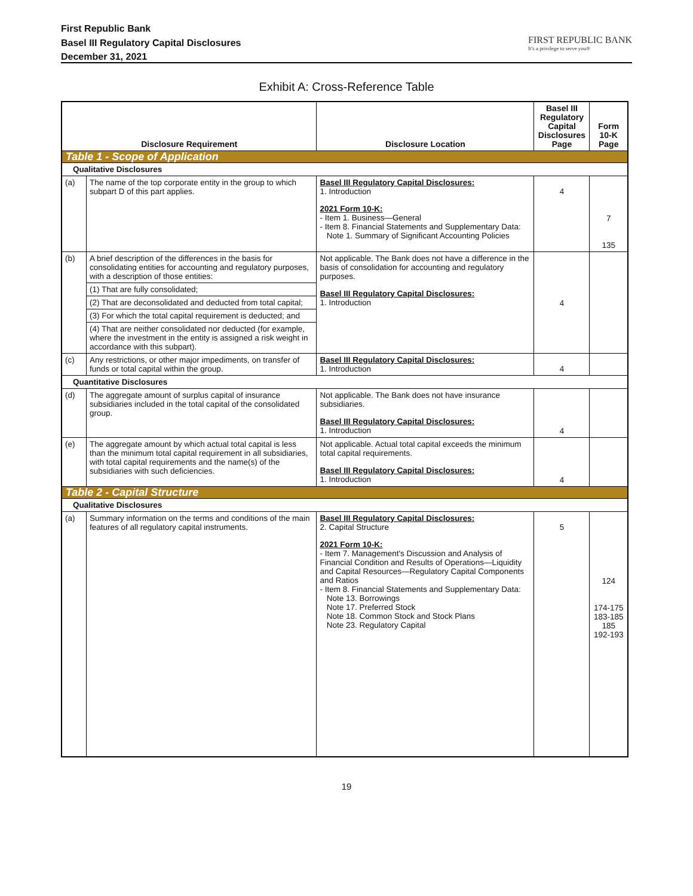First Republic Bank
Basel III Regulatory Capital Disclosures
December 31, 2021
FIRST REPUBLIC BANK
It's a privilege to serve you®
Exhibit A: Cross-Reference Table
| Disclosure Requirement | | Disclosure Location | Basel III Regulatory Capital Disclosures Page | Form 10-K Page |
| --- | --- | --- | --- | --- |
| Table 1 - Scope of Application | | | | |
| Qualitative Disclosures | | | | |
| (a) | The name of the top corporate entity in the group to which subpart D of this part applies. | Basel III Regulatory Capital Disclosures: 1. Introduction 2021 Form 10-K: - Item 1. Business—General - Item 8. Financial Statements and Supplementary Data: Note 1. Summary of Significant Accounting Policies | 4 | 7 135 |
| (b) | A brief description of the differences in the basis for consolidating entities for accounting and regulatory purposes, with a description of those entities: | Not applicable. The Bank does not have a difference in the basis of consolidation for accounting and regulatory purposes. Basel III Regulatory Capital Disclosures: 1. Introduction | 4 | |
| | (1) That are fully consolidated; | | | |
| | (2) That are deconsolidated and deducted from total capital; | | | |
| | (3) For which the total capital requirement is deducted; and | | | |
| | (4) That are neither consolidated nor deducted (for example, where the investment in the entity is assigned a risk weight in accordance with this subpart). | | | |
| (c) | Any restrictions, or other major impediments, on transfer of funds or total capital within the group. | Basel III Regulatory Capital Disclosures: 1. Introduction | 4 | |
| Quantitative Disclosures | | | | |
| (d) | The aggregate amount of surplus capital of insurance subsidiaries included in the total capital of the consolidated group. | Not applicable. The Bank does not have insurance subsidiaries. Basel III Regulatory Capital Disclosures: 1. Introduction | 4 | |
| (e) | The aggregate amount by which actual total capital is less than the minimum total capital requirement in all subsidiaries, with total capital requirements and the name(s) of the subsidiaries with such deficiencies. | Not applicable. Actual total capital exceeds the minimum total capital requirements. Basel III Regulatory Capital Disclosures: 1. Introduction | 4 | |
| Table 2 - Capital Structure | | | | |
| Qualitative Disclosures | | | | |
| (a) | Summary information on the terms and conditions of the main features of all regulatory capital instruments. | Basel III Regulatory Capital Disclosures: 2. Capital Structure 2021 Form 10-K: - Item 7. Management's Discussion and Analysis of Financial Condition and Results of Operations—Liquidity and Capital Resources—Regulatory Capital Components and Ratios - Item 8. Financial Statements and Supplementary Data: Note 13. Borrowings Note 17. Preferred Stock Note 18. Common Stock and Stock Plans Note 23. Regulatory Capital | 5 | 124 174-175 183-185 185 192-193 |
19